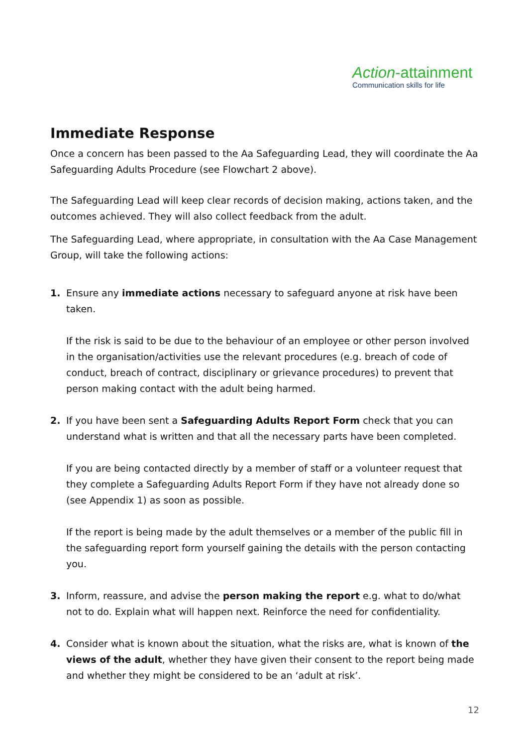Action-attainment
Communication skills for life
Immediate Response
Once a concern has been passed to the Aa Safeguarding Lead, they will coordinate the Aa Safeguarding Adults Procedure (see Flowchart 2 above).
The Safeguarding Lead will keep clear records of decision making, actions taken, and the outcomes achieved. They will also collect feedback from the adult.
The Safeguarding Lead, where appropriate, in consultation with the Aa Case Management Group, will take the following actions:
1. Ensure any immediate actions necessary to safeguard anyone at risk have been taken.
If the risk is said to be due to the behaviour of an employee or other person involved in the organisation/activities use the relevant procedures (e.g. breach of code of conduct, breach of contract, disciplinary or grievance procedures) to prevent that person making contact with the adult being harmed.
2. If you have been sent a Safeguarding Adults Report Form check that you can understand what is written and that all the necessary parts have been completed.
If you are being contacted directly by a member of staff or a volunteer request that they complete a Safeguarding Adults Report Form if they have not already done so (see Appendix 1) as soon as possible.
If the report is being made by the adult themselves or a member of the public fill in the safeguarding report form yourself gaining the details with the person contacting you.
3. Inform, reassure, and advise the person making the report e.g. what to do/what not to do. Explain what will happen next. Reinforce the need for confidentiality.
4. Consider what is known about the situation, what the risks are, what is known of the views of the adult, whether they have given their consent to the report being made and whether they might be considered to be an ‘adult at risk’.
12